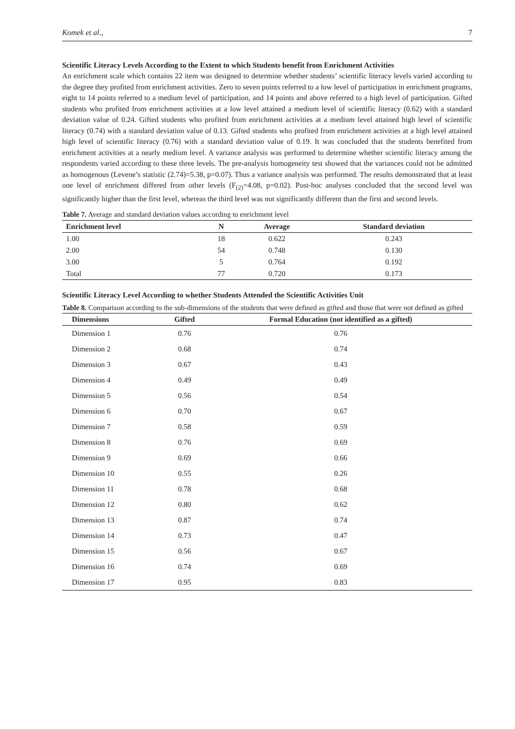Komek et al., 7
Scientific Literacy Levels According to the Extent to which Students benefit from Enrichment Activities
An enrichment scale which contains 22 item was designed to determine whether students’ scientific literacy levels varied according to the degree they profited from enrichment activities. Zero to seven points referred to a low level of participation in enrichment programs, eight to 14 points referred to a medium level of participation, and 14 points and above referred to a high level of participation. Gifted students who profited from enrichment activities at a low level attained a medium level of scientific literacy (0.62) with a standard deviation value of 0.24. Gifted students who profited from enrichment activities at a medium level attained high level of scientific literacy (0.74) with a standard deviation value of 0.13. Gifted students who profited from enrichment activities at a high level attained high level of scientific literacy (0.76) with a standard deviation value of 0.19. It was concluded that the students benefited from enrichment activities at a nearly medium level. A variance analysis was performed to determine whether scientific literacy among the respondents varied according to these three levels. The pre-analysis homogeneity test showed that the variances could not be admitted as homogenous (Levene’s statistic (2.74)=5.38, p=0.07). Thus a variance analysis was performed. The results demonstrated that at least one level of enrichment differed from other levels (F<sub>(2)</sub>=4.08, p=0.02). Post-hoc analyses concluded that the second level was significantly higher than the first level, whereas the third level was not significantly different than the first and second levels.
Table 7. Average and standard deviation values according to enrichment level
| Enrichment level | N | Average | Standard deviation |
| --- | --- | --- | --- |
| 1.00 | 18 | 0.622 | 0.243 |
| 2.00 | 54 | 0.748 | 0.130 |
| 3.00 | 5 | 0.764 | 0.192 |
| Total | 77 | 0.720 | 0.173 |
Scientific Literacy Level According to whether Students Attended the Scientific Activities Unit
Table 8. Comparison according to the sub-dimensions of the students that were defined as gifted and those that were not defined as gifted
| Dimensions | Gifted | Formal Education (not identified as a gifted) |
| --- | --- | --- |
| Dimension 1 | 0.76 | 0.76 |
| Dimension 2 | 0.68 | 0.74 |
| Dimension 3 | 0.67 | 0.43 |
| Dimension 4 | 0.49 | 0.49 |
| Dimension 5 | 0.56 | 0.54 |
| Dimension 6 | 0.70 | 0.67 |
| Dimension 7 | 0.58 | 0.59 |
| Dimension 8 | 0.76 | 0.69 |
| Dimension 9 | 0.69 | 0.66 |
| Dimension 10 | 0.55 | 0.26 |
| Dimension 11 | 0.78 | 0.68 |
| Dimension 12 | 0.80 | 0.62 |
| Dimension 13 | 0.87 | 0.74 |
| Dimension 14 | 0.73 | 0.47 |
| Dimension 15 | 0.56 | 0.67 |
| Dimension 16 | 0.74 | 0.69 |
| Dimension 17 | 0.95 | 0.83 |